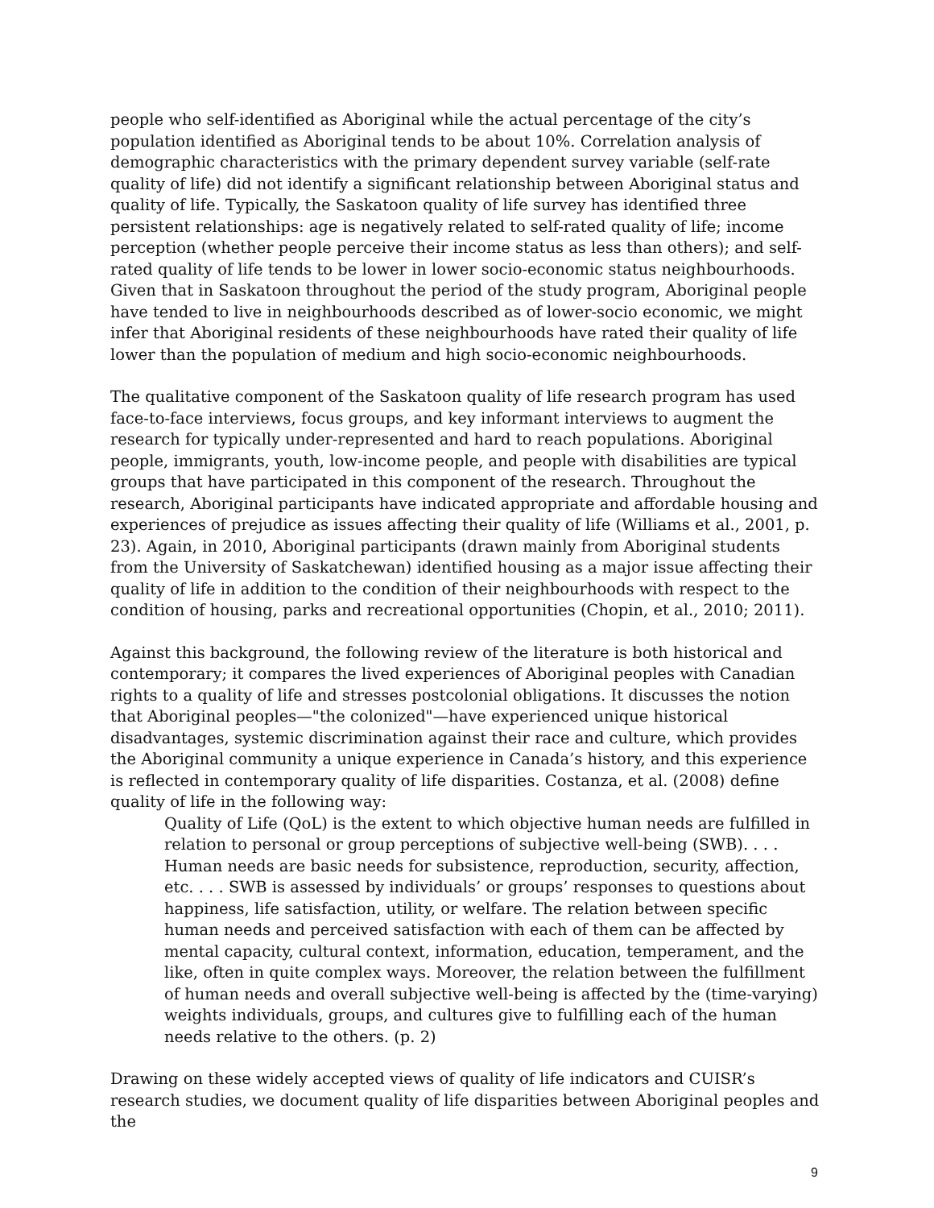people who self-identified as Aboriginal while the actual percentage of the city’s population identified as Aboriginal tends to be about 10%. Correlation analysis of demographic characteristics with the primary dependent survey variable (self-rate quality of life) did not identify a significant relationship between Aboriginal status and quality of life. Typically, the Saskatoon quality of life survey has identified three persistent relationships: age is negatively related to self-rated quality of life; income perception (whether people perceive their income status as less than others); and self-rated quality of life tends to be lower in lower socio-economic status neighbourhoods. Given that in Saskatoon throughout the period of the study program, Aboriginal people have tended to live in neighbourhoods described as of lower-socio economic, we might infer that Aboriginal residents of these neighbourhoods have rated their quality of life lower than the population of medium and high socio-economic neighbourhoods.
The qualitative component of the Saskatoon quality of life research program has used face-to-face interviews, focus groups, and key informant interviews to augment the research for typically under-represented and hard to reach populations. Aboriginal people, immigrants, youth, low-income people, and people with disabilities are typical groups that have participated in this component of the research. Throughout the research, Aboriginal participants have indicated appropriate and affordable housing and experiences of prejudice as issues affecting their quality of life (Williams et al., 2001, p. 23). Again, in 2010, Aboriginal participants (drawn mainly from Aboriginal students from the University of Saskatchewan) identified housing as a major issue affecting their quality of life in addition to the condition of their neighbourhoods with respect to the condition of housing, parks and recreational opportunities (Chopin, et al., 2010; 2011).
Against this background, the following review of the literature is both historical and contemporary; it compares the lived experiences of Aboriginal peoples with Canadian rights to a quality of life and stresses postcolonial obligations. It discusses the notion that Aboriginal peoples—"the colonized"—have experienced unique historical disadvantages, systemic discrimination against their race and culture, which provides the Aboriginal community a unique experience in Canada’s history, and this experience is reflected in contemporary quality of life disparities. Costanza, et al. (2008) define quality of life in the following way:
Quality of Life (QoL) is the extent to which objective human needs are fulfilled in relation to personal or group perceptions of subjective well-being (SWB). . . . Human needs are basic needs for subsistence, reproduction, security, affection, etc. . . . SWB is assessed by individuals’ or groups’ responses to questions about happiness, life satisfaction, utility, or welfare. The relation between specific human needs and perceived satisfaction with each of them can be affected by mental capacity, cultural context, information, education, temperament, and the like, often in quite complex ways. Moreover, the relation between the fulfillment of human needs and overall subjective well-being is affected by the (time-varying) weights individuals, groups, and cultures give to fulfilling each of the human needs relative to the others. (p. 2)
Drawing on these widely accepted views of quality of life indicators and CUISR’s research studies, we document quality of life disparities between Aboriginal peoples and the
9